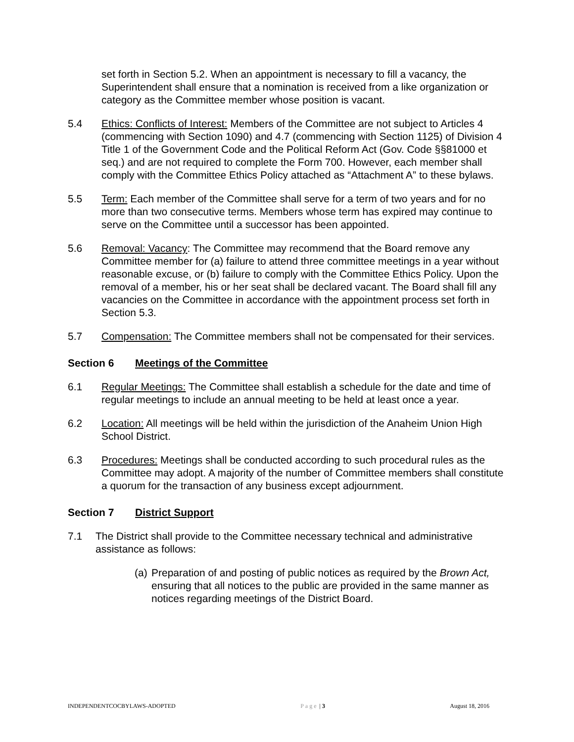set forth in Section 5.2. When an appointment is necessary to fill a vacancy, the Superintendent shall ensure that a nomination is received from a like organization or category as the Committee member whose position is vacant.
5.4 Ethics: Conflicts of Interest: Members of the Committee are not subject to Articles 4 (commencing with Section 1090) and 4.7 (commencing with Section 1125) of Division 4 Title 1 of the Government Code and the Political Reform Act (Gov. Code §§81000 et seq.) and are not required to complete the Form 700. However, each member shall comply with the Committee Ethics Policy attached as “Attachment A” to these bylaws.
5.5 Term: Each member of the Committee shall serve for a term of two years and for no more than two consecutive terms. Members whose term has expired may continue to serve on the Committee until a successor has been appointed.
5.6 Removal: Vacancy: The Committee may recommend that the Board remove any Committee member for (a) failure to attend three committee meetings in a year without reasonable excuse, or (b) failure to comply with the Committee Ethics Policy. Upon the removal of a member, his or her seat shall be declared vacant. The Board shall fill any vacancies on the Committee in accordance with the appointment process set forth in Section 5.3.
5.7 Compensation: The Committee members shall not be compensated for their services.
Section 6 Meetings of the Committee
6.1 Regular Meetings: The Committee shall establish a schedule for the date and time of regular meetings to include an annual meeting to be held at least once a year.
6.2 Location: All meetings will be held within the jurisdiction of the Anaheim Union High School District.
6.3 Procedures: Meetings shall be conducted according to such procedural rules as the Committee may adopt. A majority of the number of Committee members shall constitute a quorum for the transaction of any business except adjournment.
Section 7 District Support
7.1 The District shall provide to the Committee necessary technical and administrative assistance as follows:
(a) Preparation of and posting of public notices as required by the Brown Act, ensuring that all notices to the public are provided in the same manner as notices regarding meetings of the District Board.
INDEPENDENTCOCBYLAWS-ADOPTED Page | 3 August 18, 2016